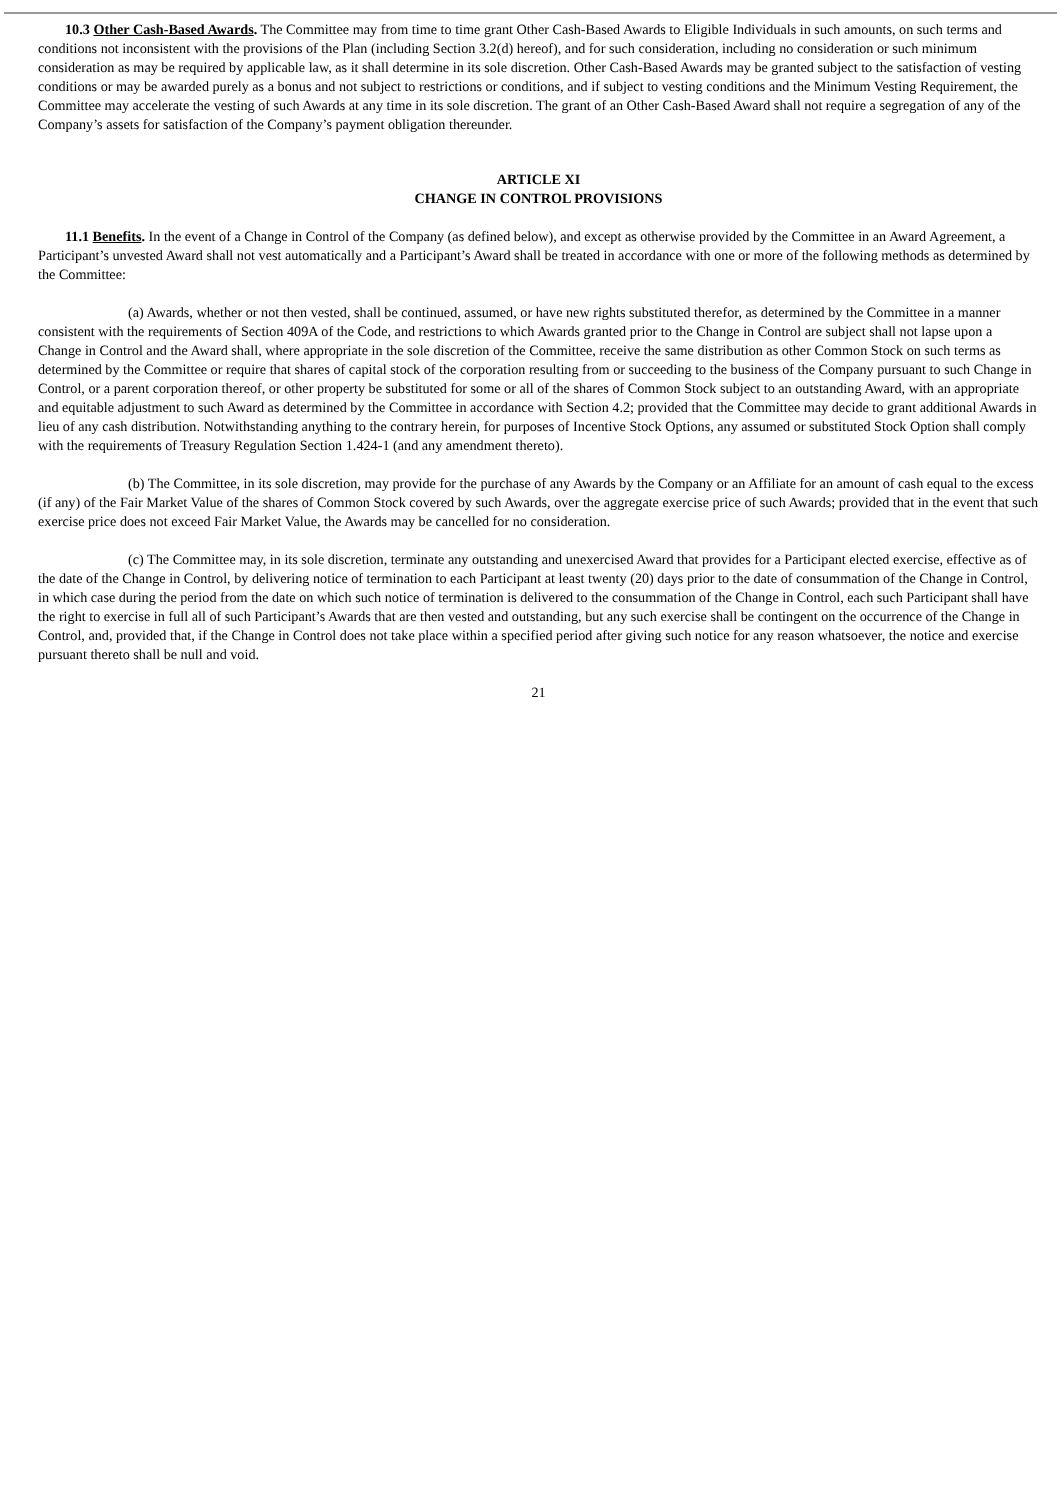10.3 Other Cash-Based Awards. The Committee may from time to time grant Other Cash-Based Awards to Eligible Individuals in such amounts, on such terms and conditions not inconsistent with the provisions of the Plan (including Section 3.2(d) hereof), and for such consideration, including no consideration or such minimum consideration as may be required by applicable law, as it shall determine in its sole discretion. Other Cash-Based Awards may be granted subject to the satisfaction of vesting conditions or may be awarded purely as a bonus and not subject to restrictions or conditions, and if subject to vesting conditions and the Minimum Vesting Requirement, the Committee may accelerate the vesting of such Awards at any time in its sole discretion. The grant of an Other Cash-Based Award shall not require a segregation of any of the Company’s assets for satisfaction of the Company’s payment obligation thereunder.
ARTICLE XI
CHANGE IN CONTROL PROVISIONS
11.1 Benefits. In the event of a Change in Control of the Company (as defined below), and except as otherwise provided by the Committee in an Award Agreement, a Participant’s unvested Award shall not vest automatically and a Participant’s Award shall be treated in accordance with one or more of the following methods as determined by the Committee:
(a) Awards, whether or not then vested, shall be continued, assumed, or have new rights substituted therefor, as determined by the Committee in a manner consistent with the requirements of Section 409A of the Code, and restrictions to which Awards granted prior to the Change in Control are subject shall not lapse upon a Change in Control and the Award shall, where appropriate in the sole discretion of the Committee, receive the same distribution as other Common Stock on such terms as determined by the Committee or require that shares of capital stock of the corporation resulting from or succeeding to the business of the Company pursuant to such Change in Control, or a parent corporation thereof, or other property be substituted for some or all of the shares of Common Stock subject to an outstanding Award, with an appropriate and equitable adjustment to such Award as determined by the Committee in accordance with Section 4.2; provided that the Committee may decide to grant additional Awards in lieu of any cash distribution. Notwithstanding anything to the contrary herein, for purposes of Incentive Stock Options, any assumed or substituted Stock Option shall comply with the requirements of Treasury Regulation Section 1.424-1 (and any amendment thereto).
(b) The Committee, in its sole discretion, may provide for the purchase of any Awards by the Company or an Affiliate for an amount of cash equal to the excess (if any) of the Fair Market Value of the shares of Common Stock covered by such Awards, over the aggregate exercise price of such Awards; provided that in the event that such exercise price does not exceed Fair Market Value, the Awards may be cancelled for no consideration.
(c) The Committee may, in its sole discretion, terminate any outstanding and unexercised Award that provides for a Participant elected exercise, effective as of the date of the Change in Control, by delivering notice of termination to each Participant at least twenty (20) days prior to the date of consummation of the Change in Control, in which case during the period from the date on which such notice of termination is delivered to the consummation of the Change in Control, each such Participant shall have the right to exercise in full all of such Participant’s Awards that are then vested and outstanding, but any such exercise shall be contingent on the occurrence of the Change in Control, and, provided that, if the Change in Control does not take place within a specified period after giving such notice for any reason whatsoever, the notice and exercise pursuant thereto shall be null and void.
21